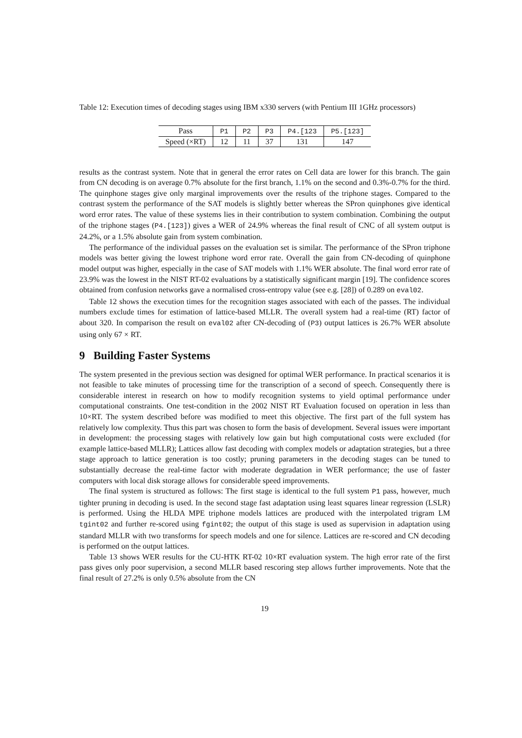Table 12: Execution times of decoding stages using IBM x330 servers (with Pentium III 1GHz processors)
| Pass | P1 | P2 | P3 | P4.[123 | P5.[123] |
| Speed (×RT) | 12 | 11 | 37 | 131 | 147 |
results as the contrast system. Note that in general the error rates on Cell data are lower for this branch. The gain from CN decoding is on average 0.7% absolute for the first branch, 1.1% on the second and 0.3%-0.7% for the third. The quinphone stages give only marginal improvements over the results of the triphone stages. Compared to the contrast system the performance of the SAT models is slightly better whereas the SPron quinphones give identical word error rates. The value of these systems lies in their contribution to system combination. Combining the output of the triphone stages (P4.[123]) gives a WER of 24.9% whereas the final result of CNC of all system output is 24.2%, or a 1.5% absolute gain from system combination.
The performance of the individual passes on the evaluation set is similar. The performance of the SPron triphone models was better giving the lowest triphone word error rate. Overall the gain from CN-decoding of quinphone model output was higher, especially in the case of SAT models with 1.1% WER absolute. The final word error rate of 23.9% was the lowest in the NIST RT-02 evaluations by a statistically significant margin [19]. The confidence scores obtained from confusion networks gave a normalised cross-entropy value (see e.g. [28]) of 0.289 on eval02.
Table 12 shows the execution times for the recognition stages associated with each of the passes. The individual numbers exclude times for estimation of lattice-based MLLR. The overall system had a real-time (RT) factor of about 320. In comparison the result on eval02 after CN-decoding of (P3) output lattices is 26.7% WER absolute using only 67 × RT.
9 Building Faster Systems
The system presented in the previous section was designed for optimal WER performance. In practical scenarios it is not feasible to take minutes of processing time for the transcription of a second of speech. Consequently there is considerable interest in research on how to modify recognition systems to yield optimal performance under computational constraints. One test-condition in the 2002 NIST RT Evaluation focused on operation in less than 10×RT. The system described before was modified to meet this objective. The first part of the full system has relatively low complexity. Thus this part was chosen to form the basis of development. Several issues were important in development: the processing stages with relatively low gain but high computational costs were excluded (for example lattice-based MLLR); Lattices allow fast decoding with complex models or adaptation strategies, but a three stage approach to lattice generation is too costly; pruning parameters in the decoding stages can be tuned to substantially decrease the real-time factor with moderate degradation in WER performance; the use of faster computers with local disk storage allows for considerable speed improvements.
The final system is structured as follows: The first stage is identical to the full system P1 pass, however, much tighter pruning in decoding is used. In the second stage fast adaptation using least squares linear regression (LSLR) is performed. Using the HLDA MPE triphone models lattices are produced with the interpolated trigram LM tgint02 and further re-scored using fgint02; the output of this stage is used as supervision in adaptation using standard MLLR with two transforms for speech models and one for silence. Lattices are re-scored and CN decoding is performed on the output lattices.
Table 13 shows WER results for the CU-HTK RT-02 10×RT evaluation system. The high error rate of the first pass gives only poor supervision, a second MLLR based rescoring step allows further improvements. Note that the final result of 27.2% is only 0.5% absolute from the CN
19